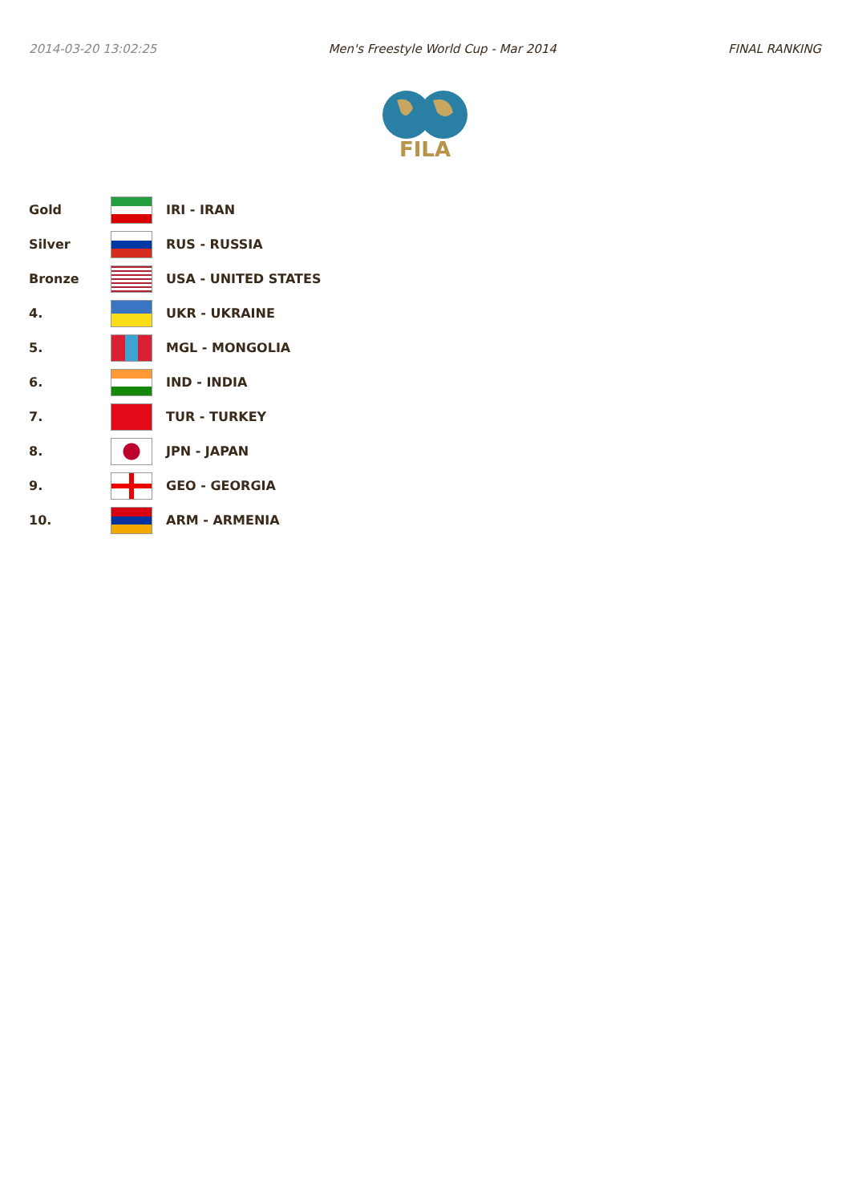2014-03-20 13:02:25 Men's Freestyle World Cup - Mar 2014 FINAL RANKING
FILA
| Gold | | IRI - IRAN |
| Silver | | RUS - RUSSIA |
| Bronze | | USA - UNITED STATES |
| 4. | | UKR - UKRAINE |
| 5. | | MGL - MONGOLIA |
| 6. | | IND - INDIA |
| 7. | | TUR - TURKEY |
| 8. | | JPN - JAPAN |
| 9. | | GEO - GEORGIA |
| 10. | | ARM - ARMENIA |